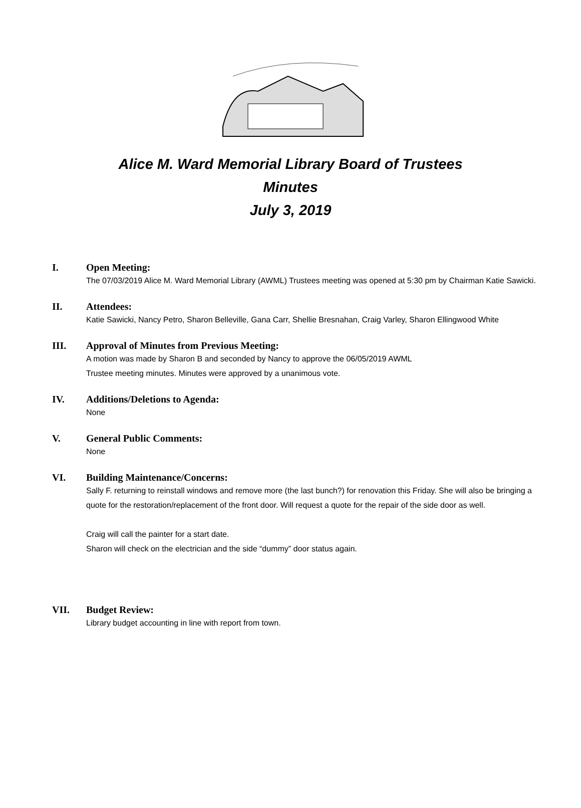Alice M. Ward Memorial Library Board of Trustees
Minutes
July 3, 2019
I. Open Meeting:
The 07/03/2019 Alice M. Ward Memorial Library (AWML) Trustees meeting was opened at 5:30 pm by Chairman Katie Sawicki.
II. Attendees:
Katie Sawicki, Nancy Petro, Sharon Belleville, Gana Carr, Shellie Bresnahan, Craig Varley, Sharon Ellingwood White
III. Approval of Minutes from Previous Meeting:
A motion was made by Sharon B and seconded by Nancy to approve the 06/05/2019 AWML
Trustee meeting minutes. Minutes were approved by a unanimous vote.
IV. Additions/Deletions to Agenda:
None
V. General Public Comments:
None
VI. Building Maintenance/Concerns:
Sally F. returning to reinstall windows and remove more (the last bunch?) for renovation this Friday. She will also be bringing a quote for the restoration/replacement of the front door. Will request a quote for the repair of the side door as well.
Craig will call the painter for a start date.
Sharon will check on the electrician and the side “dummy” door status again.
VII. Budget Review:
Library budget accounting in line with report from town.